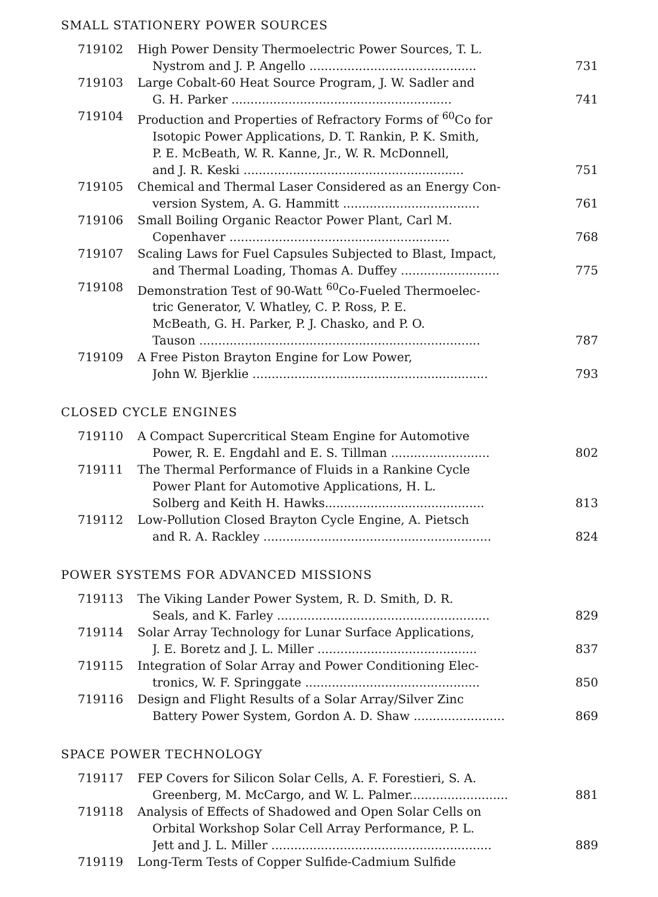SMALL STATIONERY POWER SOURCES
719102 High Power Density Thermoelectric Power Sources, T. L.
Nystrom and J. P. Angello ............................................ 731
719103 Large Cobalt-60 Heat Source Program, J. W. Sadler and
G. H. Parker .......................................................... 741
719104 Production and Properties of Refractory Forms of <sup>60</sup>Co for
Isotopic Power Applications, D. T. Rankin, P. K. Smith,
P. E. McBeath, W. R. Kanne, Jr., W. R. McDonnell,
and J. R. Keski .......................................................... 751
719105 Chemical and Thermal Laser Considered as an Energy Con-
version System, A. G. Hammitt .................................... 761
719106 Small Boiling Organic Reactor Power Plant, Carl M.
Copenhaver .......................................................... 768
719107 Scaling Laws for Fuel Capsules Subjected to Blast, Impact,
and Thermal Loading, Thomas A. Duffey .......................... 775
719108 Demonstration Test of 90-Watt <sup>60</sup>Co-Fueled Thermoelec-
tric Generator, V. Whatley, C. P. Ross, P. E.
McBeath, G. H. Parker, P. J. Chasko, and P. O.
Tauson .......................................................................... 787
719109 A Free Piston Brayton Engine for Low Power,
John W. Bjerklie .............................................................. 793
CLOSED CYCLE ENGINES
719110 A Compact Supercritical Steam Engine for Automotive
Power, R. E. Engdahl and E. S. Tillman .......................... 802
719111 The Thermal Performance of Fluids in a Rankine Cycle
Power Plant for Automotive Applications, H. L.
Solberg and Keith H. Hawks.......................................... 813
719112 Low-Pollution Closed Brayton Cycle Engine, A. Pietsch
and R. A. Rackley ............................................................ 824
POWER SYSTEMS FOR ADVANCED MISSIONS
719113 The Viking Lander Power System, R. D. Smith, D. R.
Seals, and K. Farley ........................................................ 829
719114 Solar Array Technology for Lunar Surface Applications,
J. E. Boretz and J. L. Miller .......................................... 837
719115 Integration of Solar Array and Power Conditioning Elec-
tronics, W. F. Springgate .............................................. 850
719116 Design and Flight Results of a Solar Array/Silver Zinc
Battery Power System, Gordon A. D. Shaw ........................ 869
SPACE POWER TECHNOLOGY
719117 FEP Covers for Silicon Solar Cells, A. F. Forestieri, S. A.
Greenberg, M. McCargo, and W. L. Palmer.......................... 881
719118 Analysis of Effects of Shadowed and Open Solar Cells on
Orbital Workshop Solar Cell Array Performance, P. L.
Jett and J. L. Miller .......................................................... 889
719119 Long-Term Tests of Copper Sulfide-Cadmium Sulfide